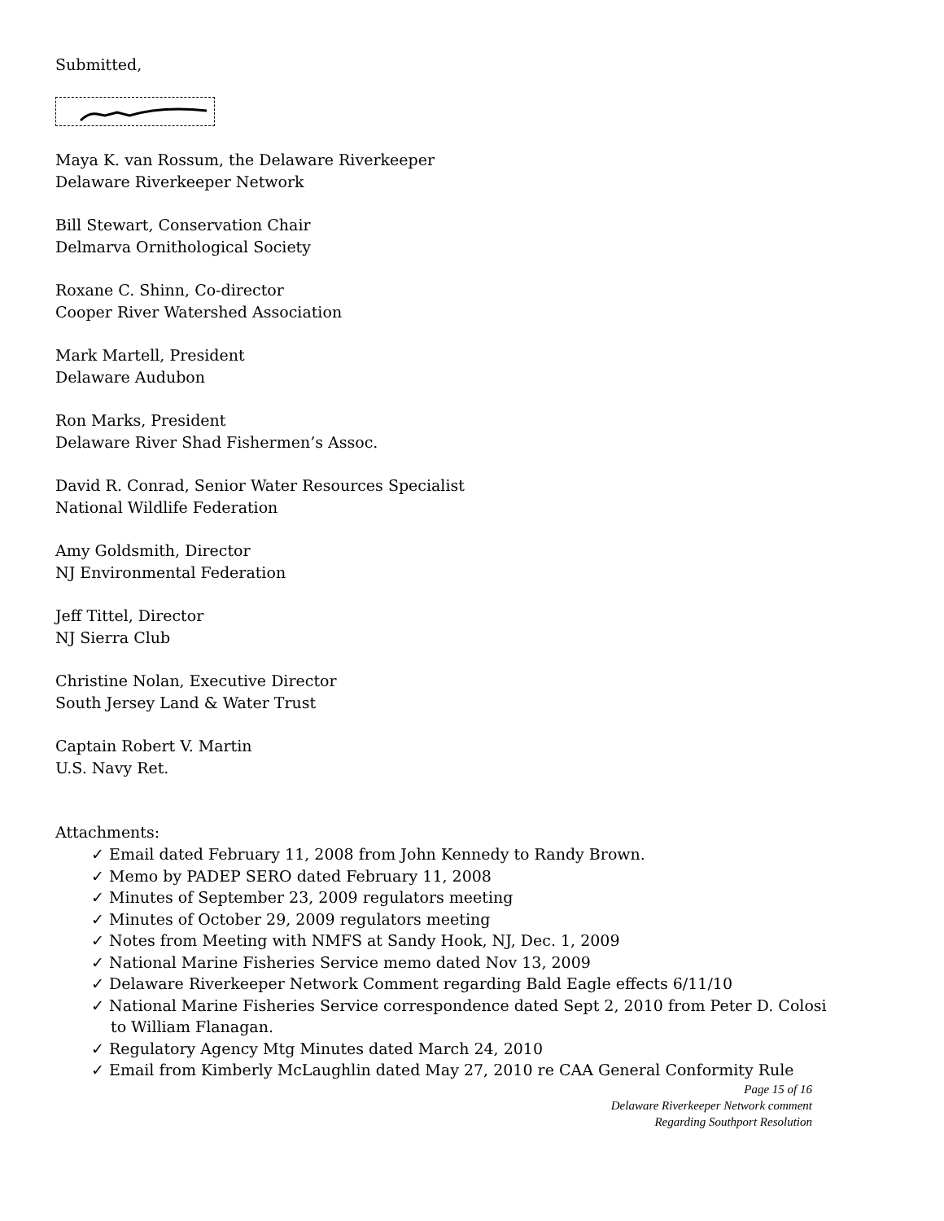Submitted,
Maya K. van Rossum, the Delaware Riverkeeper
Delaware Riverkeeper Network
Bill Stewart, Conservation Chair
Delmarva Ornithological Society
Roxane C. Shinn, Co-director
Cooper River Watershed Association
Mark Martell, President
Delaware Audubon
Ron Marks, President
Delaware River Shad Fishermen’s Assoc.
David R. Conrad, Senior Water Resources Specialist
National Wildlife Federation
Amy Goldsmith, Director
NJ Environmental Federation
Jeff Tittel, Director
NJ Sierra Club
Christine Nolan, Executive Director
South Jersey Land & Water Trust
Captain Robert V. Martin
U.S. Navy Ret.
Attachments:
✓ Email dated February 11, 2008 from John Kennedy to Randy Brown.
✓ Memo by PADEP SERO dated February 11, 2008
✓ Minutes of September 23, 2009 regulators meeting
✓ Minutes of October 29, 2009 regulators meeting
✓ Notes from Meeting with NMFS at Sandy Hook, NJ, Dec. 1, 2009
✓ National Marine Fisheries Service memo dated Nov 13, 2009
✓ Delaware Riverkeeper Network Comment regarding Bald Eagle effects 6/11/10
✓ National Marine Fisheries Service correspondence dated Sept 2, 2010 from Peter D. Colosi to William Flanagan.
✓ Regulatory Agency Mtg Minutes dated March 24, 2010
✓ Email from Kimberly McLaughlin dated May 27, 2010 re CAA General Conformity Rule
Page 15 of 16
Delaware Riverkeeper Network comment
Regarding Southport Resolution